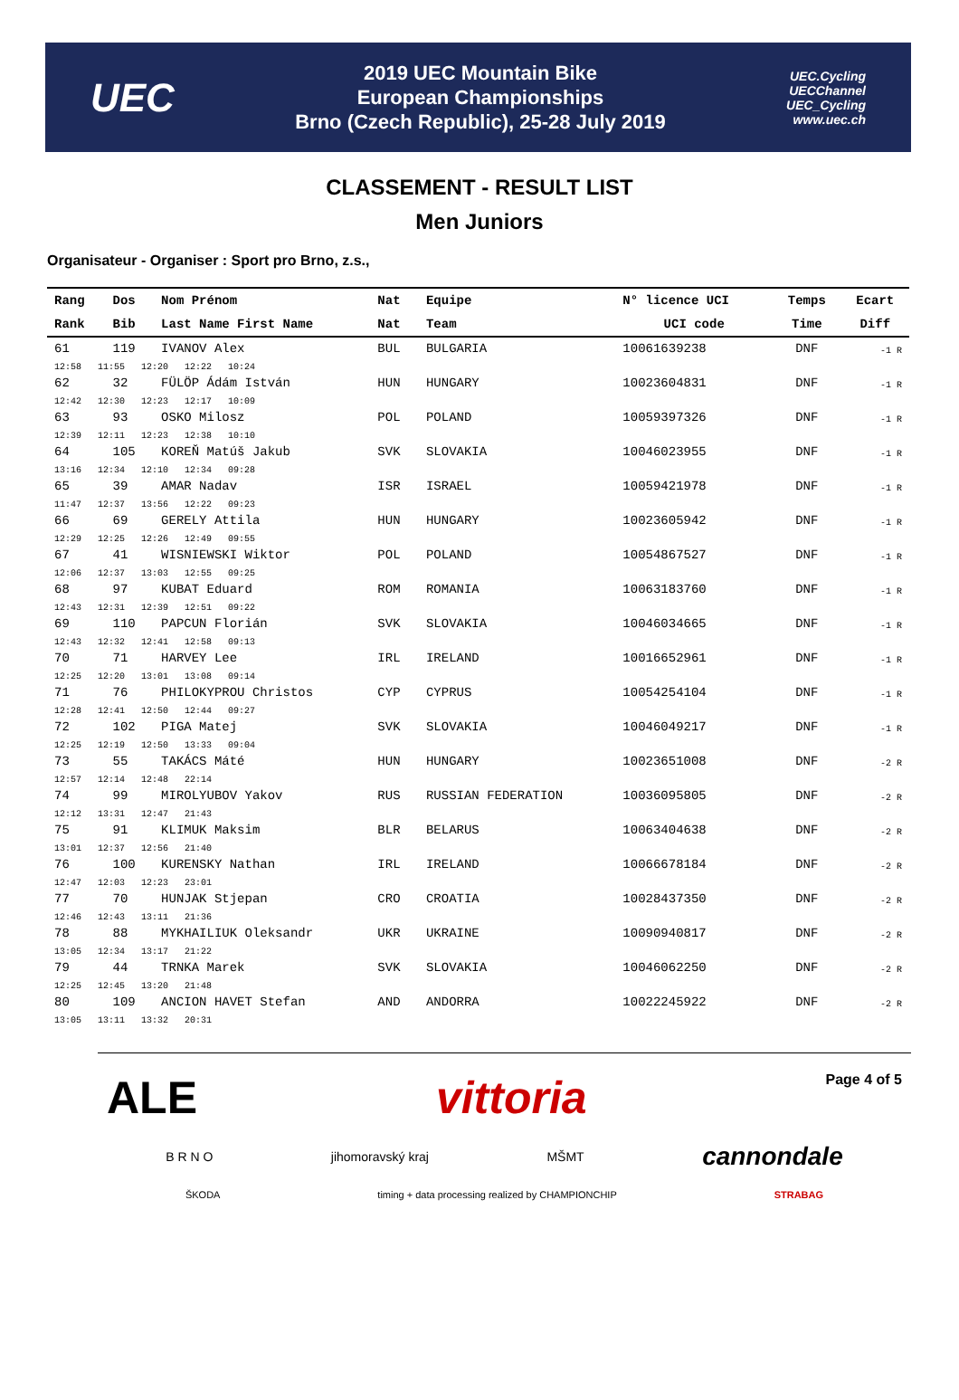UEC
2019 UEC Mountain Bike
European Championships
Brno (Czech Republic), 25-28 July 2019
UEC.Cycling
UECChannel
UEC_Cycling
www.uec.ch
CLASSEMENT - RESULT LIST
Men Juniors
Organisateur - Organiser : Sport pro Brno, z.s.,
| Rang | Dos | Nom Prénom | Nat | Equipe | N° licence UCI | Temps | Ecart |
| --- | --- | --- | --- | --- | --- | --- | --- |
| Rank | Bib | Last Name First Name | Nat | Team | UCI code | Time | Diff |
| 61 | 119 | IVANOV Alex | BUL | BULGARIA | 10061639238 | DNF | -1 R |
| 12:58 11:55 12:20 12:22 10:24 | | | | | | | |
| 62 | 32 | FÜLÖP Ádám István | HUN | HUNGARY | 10023604831 | DNF | -1 R |
| 12:42 12:30 12:23 12:17 10:09 | | | | | | | |
| 63 | 93 | OSKO Milosz | POL | POLAND | 10059397326 | DNF | -1 R |
| 12:39 12:11 12:23 12:38 10:10 | | | | | | | |
| 64 | 105 | KOREŇ Matúš Jakub | SVK | SLOVAKIA | 10046023955 | DNF | -1 R |
| 13:16 12:34 12:10 12:34 09:28 | | | | | | | |
| 65 | 39 | AMAR Nadav | ISR | ISRAEL | 10059421978 | DNF | -1 R |
| 11:47 12:37 13:56 12:22 09:23 | | | | | | | |
| 66 | 69 | GERELY Attila | HUN | HUNGARY | 10023605942 | DNF | -1 R |
| 12:29 12:25 12:26 12:49 09:55 | | | | | | | |
| 67 | 41 | WISNIEWSKI Wiktor | POL | POLAND | 10054867527 | DNF | -1 R |
| 12:06 12:37 13:03 12:55 09:25 | | | | | | | |
| 68 | 97 | KUBAT Eduard | ROM | ROMANIA | 10063183760 | DNF | -1 R |
| 12:43 12:31 12:39 12:51 09:22 | | | | | | | |
| 69 | 110 | PAPCUN Florián | SVK | SLOVAKIA | 10046034665 | DNF | -1 R |
| 12:43 12:32 12:41 12:58 09:13 | | | | | | | |
| 70 | 71 | HARVEY Lee | IRL | IRELAND | 10016652961 | DNF | -1 R |
| 12:25 12:20 13:01 13:08 09:14 | | | | | | | |
| 71 | 76 | PHILOKYPROU Christos | CYP | CYPRUS | 10054254104 | DNF | -1 R |
| 12:28 12:41 12:50 12:44 09:27 | | | | | | | |
| 72 | 102 | PIGA Matej | SVK | SLOVAKIA | 10046049217 | DNF | -1 R |
| 12:25 12:19 12:50 13:33 09:04 | | | | | | | |
| 73 | 55 | TAKÁCS Máté | HUN | HUNGARY | 10023651008 | DNF | -2 R |
| 12:57 12:14 12:48 22:14 | | | | | | | |
| 74 | 99 | MIROLYUBOV Yakov | RUS | RUSSIAN FEDERATION | 10036095805 | DNF | -2 R |
| 12:12 13:31 12:47 21:43 | | | | | | | |
| 75 | 91 | KLIMUK Maksim | BLR | BELARUS | 10063404638 | DNF | -2 R |
| 13:01 12:37 12:56 21:40 | | | | | | | |
| 76 | 100 | KURENSKY Nathan | IRL | IRELAND | 10066678184 | DNF | -2 R |
| 12:47 12:03 12:23 23:01 | | | | | | | |
| 77 | 70 | HUNJAK Stjepan | CRO | CROATIA | 10028437350 | DNF | -2 R |
| 12:46 12:43 13:11 21:36 | | | | | | | |
| 78 | 88 | MYKHAILIUK Oleksandr | UKR | UKRAINE | 10090940817 | DNF | -2 R |
| 13:05 12:34 13:17 21:22 | | | | | | | |
| 79 | 44 | TRNKA Marek | SVK | SLOVAKIA | 10046062250 | DNF | -2 R |
| 12:25 12:45 13:20 21:48 | | | | | | | |
| 80 | 109 | ANCION HAVET Stefan | AND | ANDORRA | 10022245922 | DNF | -2 R |
| 13:05 13:11 13:32 20:31 | | | | | | | |
ALE
vittoria
Page 4 of 5
B R N O jihomoravský kraj MŠMT cannondale
ŠKODA timing + data processing realized by CHAMPIONCHIP STRABAG